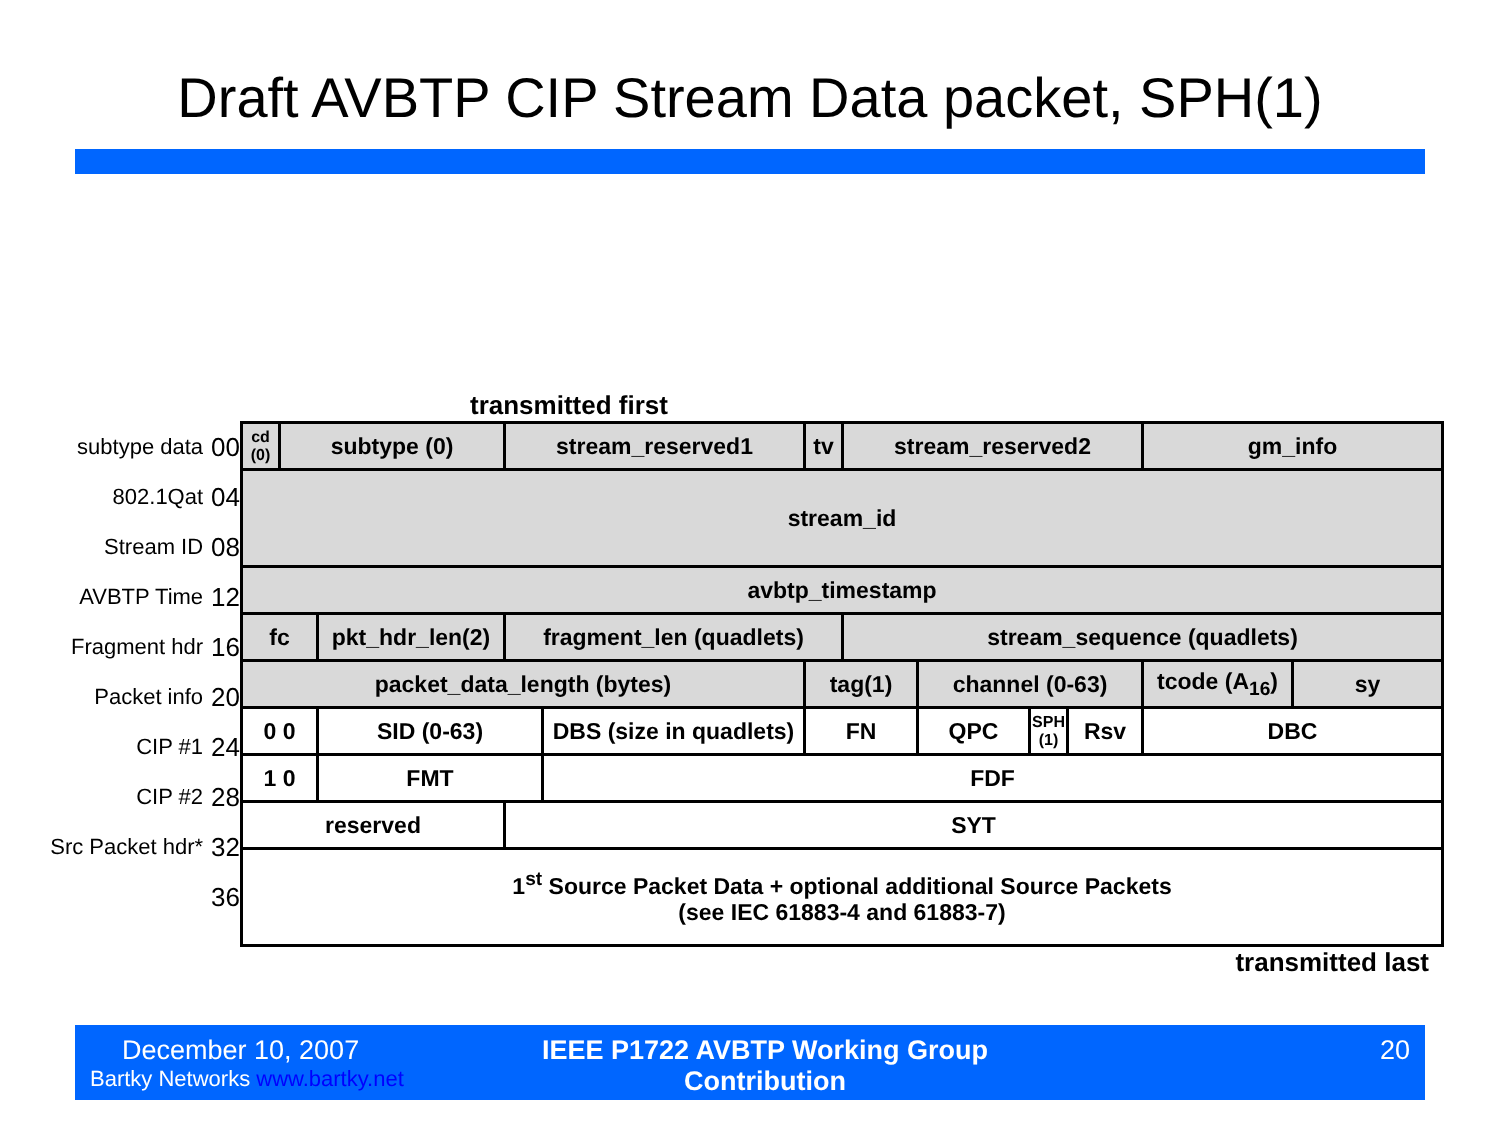Draft AVBTP CIP Stream Data packet, SPH(1)
subtype data 00
802.1Qat 04
Stream ID 08
AVBTP Time 12
Fragment hdr 16
Packet info 20
CIP #1 24
CIP #2 28
Src Packet hdr* 32
36
transmitted first
| cd (0) | subtype (0) | | stream_reserved1 | | tv | stream_reserved2 | | | | gm_info | |
| stream_id | | | | | | | | | | | |
| avbtp_timestamp | | | | | | | | | | | |
| fc | | pkt_hdr_len(2) | fragment_len (quadlets) | | | stream_sequence (quadlets) | | | | | |
| packet_data_length (bytes) | | | | | tag(1) | | channel (0-63) | | | tcode (A<sub>16</sub>) | sy |
| 0 0 | | SID (0-63) | | DBS (size in quadlets) | FN | | QPC | SPH (1) | Rsv | DBC | |
| 1 0 | | FMT | | FDF | | | | | | | |
| reserved | | | SYT | | | | | | | | |
| 1<sup>st</sup> Source Packet Data + optional additional Source Packets (see IEC 61883-4 and 61883-7) | | | | | | | | | | | |
transmitted last
December 10, 2007
Bartky Networks www.bartky.net
IEEE P1722 AVBTP Working Group Contribution
20